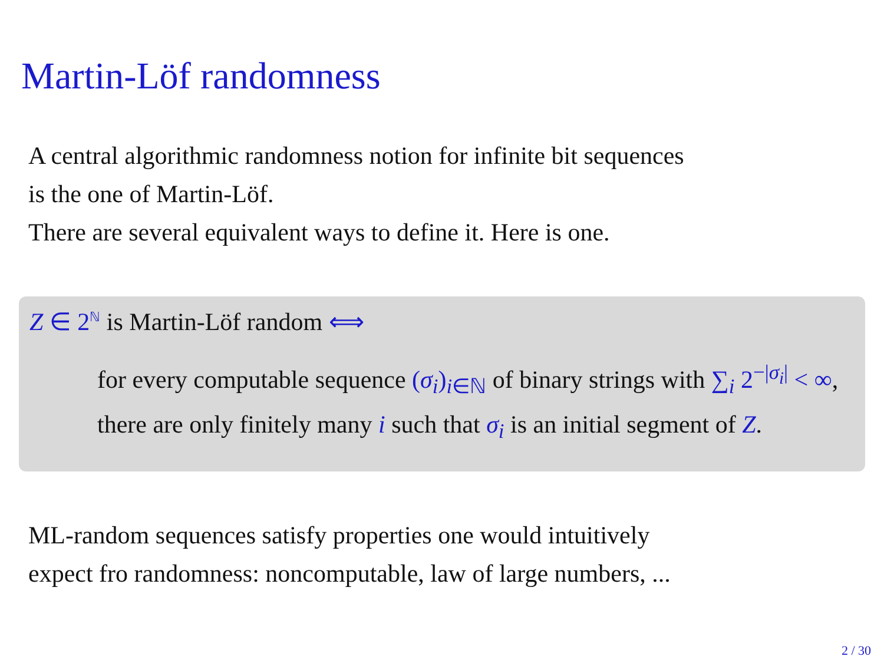Martin-Löf randomness
A central algorithmic randomness notion for infinite bit sequences
is the one of Martin-Löf.
There are several equivalent ways to define it. Here is one.
Z ∈ 2<sup>ℕ</sup> is Martin-Löf random ⟺
for every computable sequence (σ<sub>i</sub>)<sub>i∈ℕ</sub> of binary strings with ∑<sub>i</sub> 2<sup>−|σ<sub>i</sub>|</sup> < ∞, there are only finitely many i such that σ<sub>i</sub> is an initial segment of Z.
ML-random sequences satisfy properties one would intuitively
expect fro randomness: noncomputable, law of large numbers, ...
2 / 30